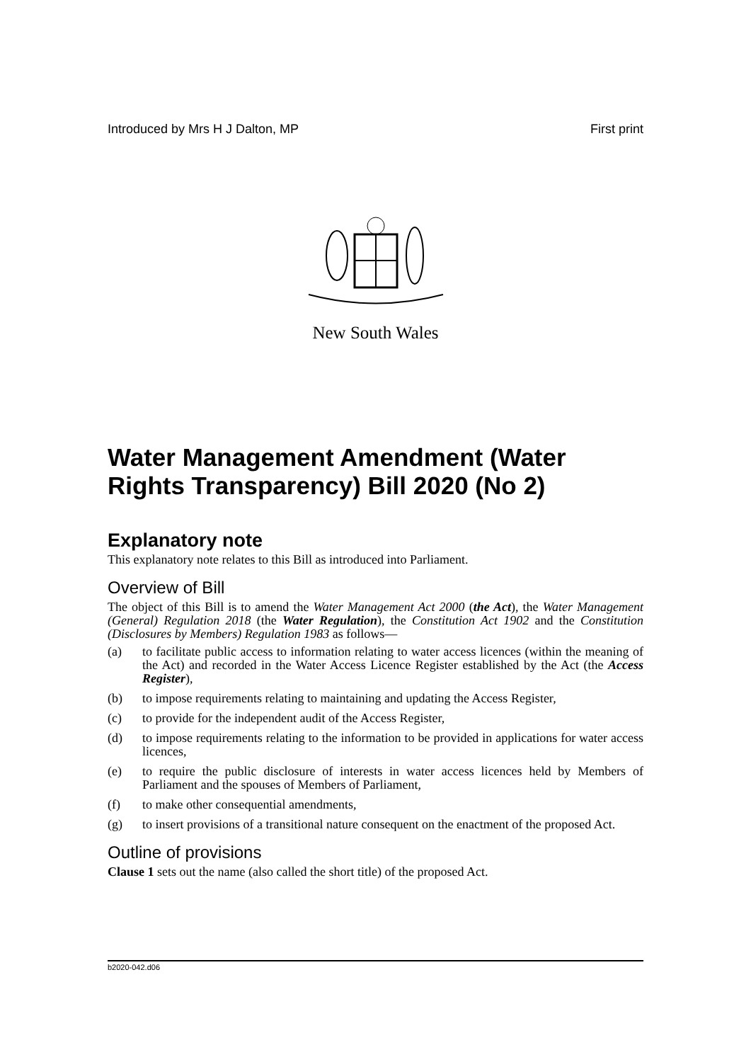Introduced by Mrs H J Dalton, MP First print
New South Wales
Water Management Amendment (Water Rights Transparency) Bill 2020 (No 2)
Explanatory note
This explanatory note relates to this Bill as introduced into Parliament.
Overview of Bill
The object of this Bill is to amend the Water Management Act 2000 (the Act), the Water Management (General) Regulation 2018 (the Water Regulation), the Constitution Act 1902 and the Constitution (Disclosures by Members) Regulation 1983 as follows—
(a) to facilitate public access to information relating to water access licences (within the meaning of the Act) and recorded in the Water Access Licence Register established by the Act (the Access Register),
(b) to impose requirements relating to maintaining and updating the Access Register,
(c) to provide for the independent audit of the Access Register,
(d) to impose requirements relating to the information to be provided in applications for water access licences,
(e) to require the public disclosure of interests in water access licences held by Members of Parliament and the spouses of Members of Parliament,
(f) to make other consequential amendments,
(g) to insert provisions of a transitional nature consequent on the enactment of the proposed Act.
Outline of provisions
Clause 1 sets out the name (also called the short title) of the proposed Act.
b2020-042.d06